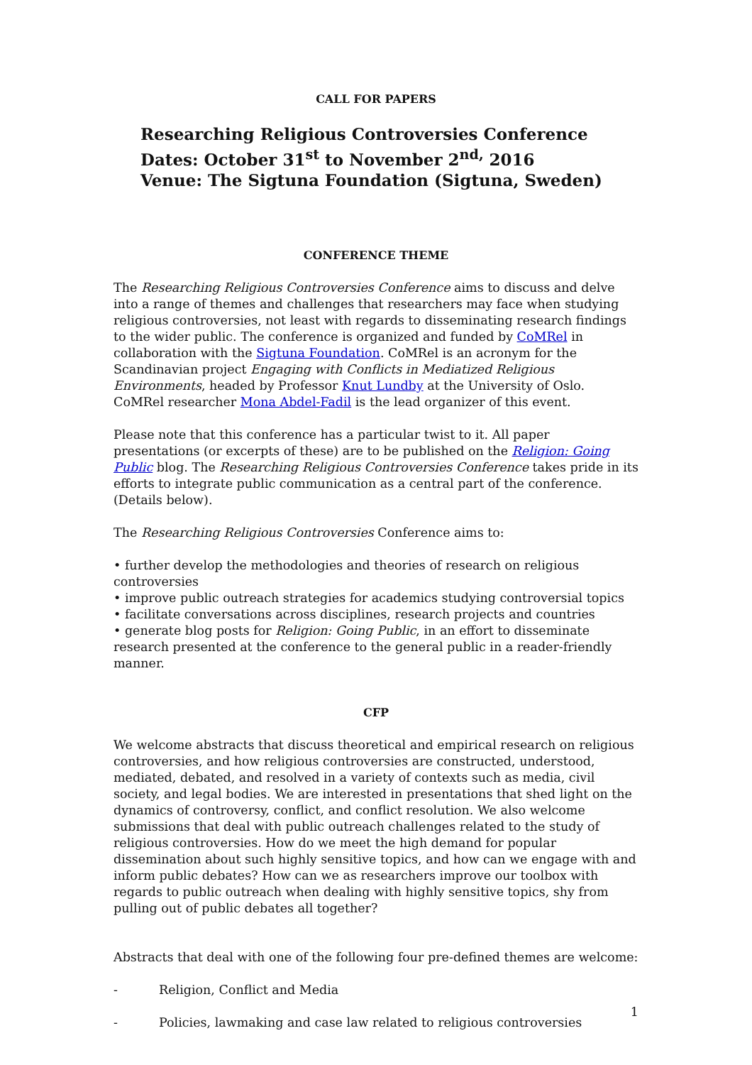CALL FOR PAPERS
Researching Religious Controversies Conference
Dates: October 31<sup>st</sup> to November 2<sup>nd,</sup> 2016
Venue: The Sigtuna Foundation (Sigtuna, Sweden)
CONFERENCE THEME
The Researching Religious Controversies Conference aims to discuss and delve into a range of themes and challenges that researchers may face when studying religious controversies, not least with regards to disseminating research findings to the wider public. The conference is organized and funded by CoMRel in collaboration with the Sigtuna Foundation. CoMRel is an acronym for the Scandinavian project Engaging with Conflicts in Mediatized Religious Environments, headed by Professor Knut Lundby at the University of Oslo. CoMRel researcher Mona Abdel-Fadil is the lead organizer of this event.
Please note that this conference has a particular twist to it. All paper presentations (or excerpts of these) are to be published on the Religion: Going Public blog. The Researching Religious Controversies Conference takes pride in its efforts to integrate public communication as a central part of the conference. (Details below).
The Researching Religious Controversies Conference aims to:
• further develop the methodologies and theories of research on religious controversies
• improve public outreach strategies for academics studying controversial topics
• facilitate conversations across disciplines, research projects and countries
• generate blog posts for Religion: Going Public, in an effort to disseminate research presented at the conference to the general public in a reader-friendly manner.
CFP
We welcome abstracts that discuss theoretical and empirical research on religious controversies, and how religious controversies are constructed, understood, mediated, debated, and resolved in a variety of contexts such as media, civil society, and legal bodies. We are interested in presentations that shed light on the dynamics of controversy, conflict, and conflict resolution. We also welcome submissions that deal with public outreach challenges related to the study of religious controversies. How do we meet the high demand for popular dissemination about such highly sensitive topics, and how can we engage with and inform public debates? How can we as researchers improve our toolbox with regards to public outreach when dealing with highly sensitive topics, shy from pulling out of public debates all together?
Abstracts that deal with one of the following four pre-defined themes are welcome:
- Religion, Conflict and Media
- Policies, lawmaking and case law related to religious controversies
1